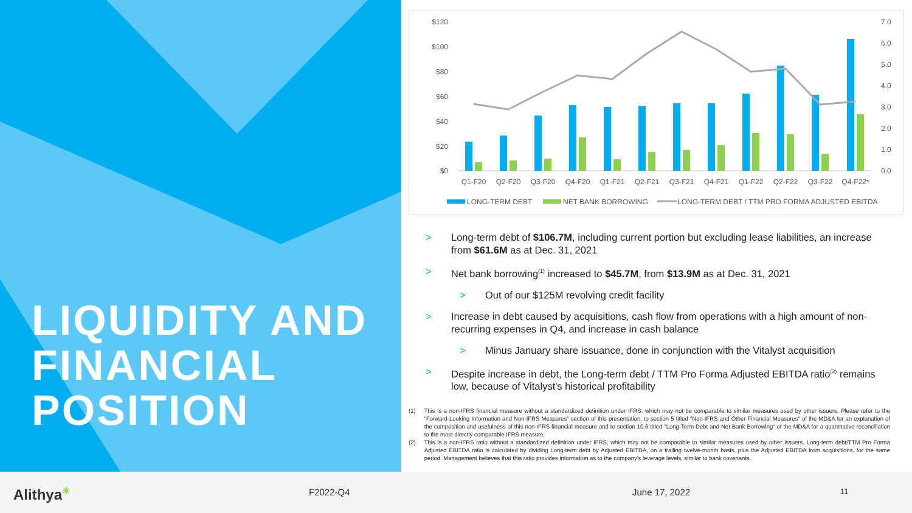LIQUIDITY AND
FINANCIAL
POSITION
$120
$100
$80
$60
$40
$20
$0
7.0
6.0
5.0
4.0
3.0
2.0
1.0
0.0
Q1-F20
Q2-F20
Q3-F20
Q4-F20
Q1-F21
Q2-F21
Q3-F21
Q4-F21
Q1-F22
Q2-F22
Q3-F22
Q4-F22*
LONG-TERM DEBT
NET BANK BORROWING
LONG-TERM DEBT / TTM PRO FORMA ADJUSTED EBITDA
> Long-term debt of $106.7M, including current portion but excluding lease liabilities, an increase from $61.6M as at Dec. 31, 2021
> Net bank borrowing<sup>(1)</sup> increased to $45.7M, from $13.9M as at Dec. 31, 2021
> Out of our $125M revolving credit facility
> Increase in debt caused by acquisitions, cash flow from operations with a high amount of non-recurring expenses in Q4, and increase in cash balance
> Minus January share issuance, done in conjunction with the Vitalyst acquisition
> Despite increase in debt, the Long-term debt / TTM Pro Forma Adjusted EBITDA ratio<sup>(2)</sup> remains low, because of Vitalyst's historical profitability
(1) This is a non-IFRS financial measure without a standardized definition under IFRS, which may not be comparable to similar measures used by other issuers. Please refer to the "Forward-Looking Information and Non-IFRS Measures" section of this presentation, to section 5 titled "Non-IFRS and Other Financial Measures" of the MD&A for an explanation of the composition and usefulness of this non-IFRS financial measure and to section 10.6 titled "Long-Term Debt and Net Bank Borrowing" of the MD&A for a quantitative reconciliation to the most directly comparable IFRS measure.
(2) This is a non-IFRS ratio without a standardized definition under IFRS, which may not be comparable to similar measures used by other issuers. Long-term debt/TTM Pro Forma Adjusted EBITDA ratio is calculated by dividing Long-term debt by Adjusted EBITDA, on a trailing twelve-month basis, plus the Adjusted EBITDA from acquisitions, for the same period. Management believes that this ratio provides information as to the company's leverage levels, similar to bank covenants.
Alithya<sup>✳</sup> F2022-Q4 June 17, 2022 11